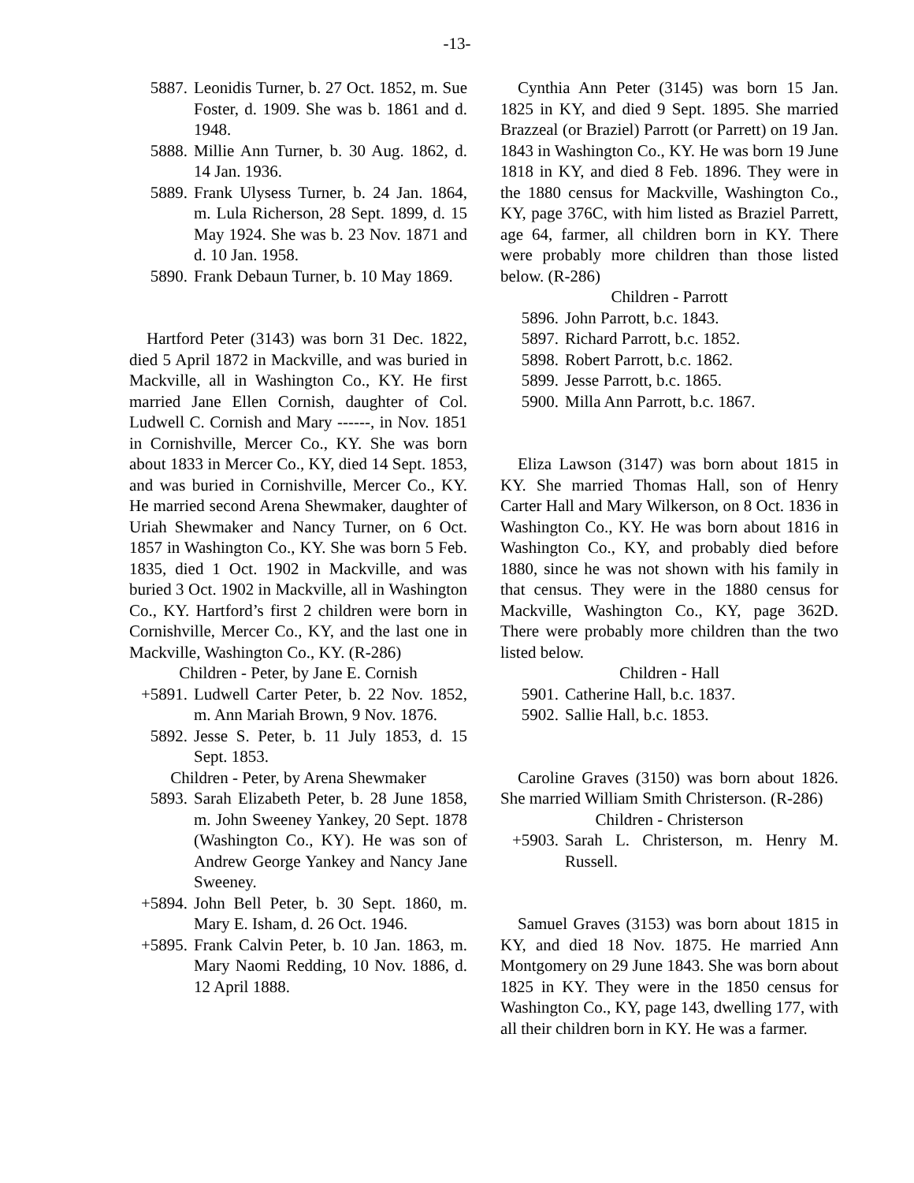-13-
5887. Leonidis Turner, b. 27 Oct. 1852, m. Sue Foster, d. 1909. She was b. 1861 and d. 1948.
5888. Millie Ann Turner, b. 30 Aug. 1862, d. 14 Jan. 1936.
5889. Frank Ulysess Turner, b. 24 Jan. 1864, m. Lula Richerson, 28 Sept. 1899, d. 15 May 1924. She was b. 23 Nov. 1871 and d. 10 Jan. 1958.
5890. Frank Debaun Turner, b. 10 May 1869.
Hartford Peter (3143) was born 31 Dec. 1822, died 5 April 1872 in Mackville, and was buried in Mackville, all in Washington Co., KY. He first married Jane Ellen Cornish, daughter of Col. Ludwell C. Cornish and Mary ------, in Nov. 1851 in Cornishville, Mercer Co., KY. She was born about 1833 in Mercer Co., KY, died 14 Sept. 1853, and was buried in Cornishville, Mercer Co., KY. He married second Arena Shewmaker, daughter of Uriah Shewmaker and Nancy Turner, on 6 Oct. 1857 in Washington Co., KY. She was born 5 Feb. 1835, died 1 Oct. 1902 in Mackville, and was buried 3 Oct. 1902 in Mackville, all in Washington Co., KY. Hartford’s first 2 children were born in Cornishville, Mercer Co., KY, and the last one in Mackville, Washington Co., KY. (R-286)
Children - Peter, by Jane E. Cornish
+5891. Ludwell Carter Peter, b. 22 Nov. 1852, m. Ann Mariah Brown, 9 Nov. 1876.
5892. Jesse S. Peter, b. 11 July 1853, d. 15 Sept. 1853.
Children - Peter, by Arena Shewmaker
5893. Sarah Elizabeth Peter, b. 28 June 1858, m. John Sweeney Yankey, 20 Sept. 1878 (Washington Co., KY). He was son of Andrew George Yankey and Nancy Jane Sweeney.
+5894. John Bell Peter, b. 30 Sept. 1860, m. Mary E. Isham, d. 26 Oct. 1946.
+5895. Frank Calvin Peter, b. 10 Jan. 1863, m. Mary Naomi Redding, 10 Nov. 1886, d. 12 April 1888.
Cynthia Ann Peter (3145) was born 15 Jan. 1825 in KY, and died 9 Sept. 1895. She married Brazzeal (or Braziel) Parrott (or Parrett) on 19 Jan. 1843 in Washington Co., KY. He was born 19 June 1818 in KY, and died 8 Feb. 1896. They were in the 1880 census for Mackville, Washington Co., KY, page 376C, with him listed as Braziel Parrett, age 64, farmer, all children born in KY. There were probably more children than those listed below. (R-286)
Children - Parrott
5896. John Parrott, b.c. 1843.
5897. Richard Parrott, b.c. 1852.
5898. Robert Parrott, b.c. 1862.
5899. Jesse Parrott, b.c. 1865.
5900. Milla Ann Parrott, b.c. 1867.
Eliza Lawson (3147) was born about 1815 in KY. She married Thomas Hall, son of Henry Carter Hall and Mary Wilkerson, on 8 Oct. 1836 in Washington Co., KY. He was born about 1816 in Washington Co., KY, and probably died before 1880, since he was not shown with his family in that census. They were in the 1880 census for Mackville, Washington Co., KY, page 362D. There were probably more children than the two listed below.
Children - Hall
5901. Catherine Hall, b.c. 1837.
5902. Sallie Hall, b.c. 1853.
Caroline Graves (3150) was born about 1826. She married William Smith Christerson. (R-286)
Children - Christerson
+5903. Sarah L. Christerson, m. Henry M. Russell.
Samuel Graves (3153) was born about 1815 in KY, and died 18 Nov. 1875. He married Ann Montgomery on 29 June 1843. She was born about 1825 in KY. They were in the 1850 census for Washington Co., KY, page 143, dwelling 177, with all their children born in KY. He was a farmer.